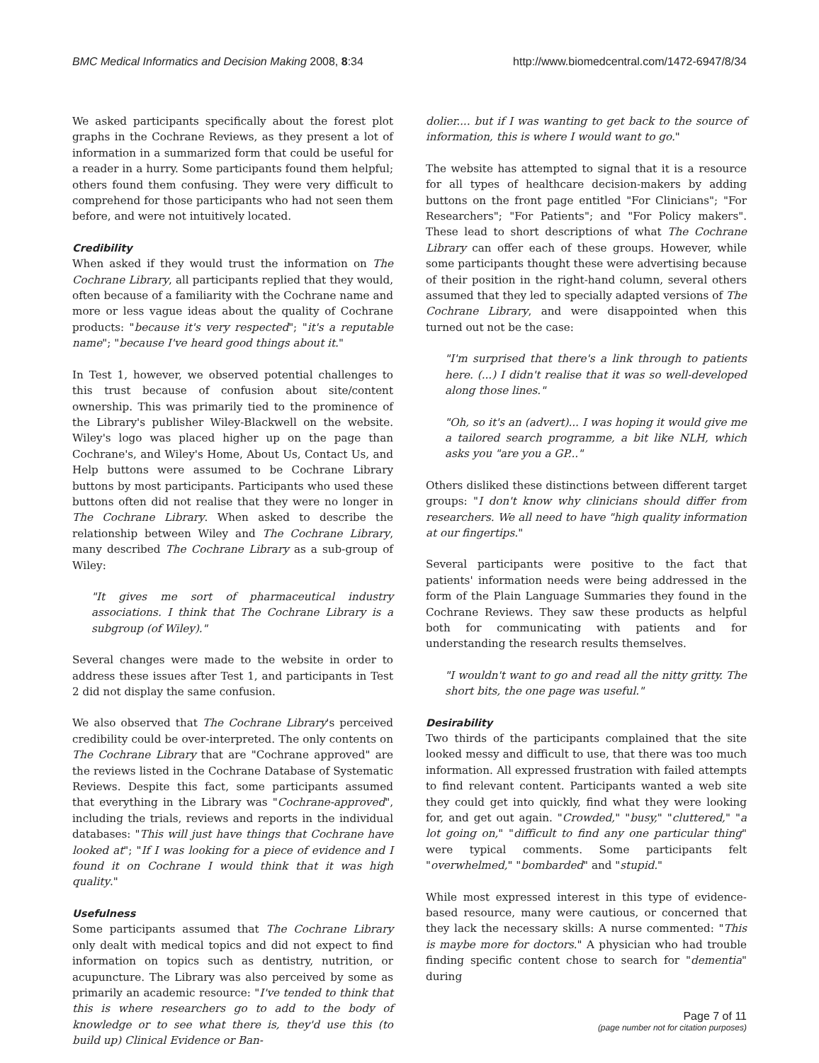BMC Medical Informatics and Decision Making 2008, 8:34 http://www.biomedcentral.com/1472-6947/8/34
We asked participants specifically about the forest plot graphs in the Cochrane Reviews, as they present a lot of information in a summarized form that could be useful for a reader in a hurry. Some participants found them helpful; others found them confusing. They were very difficult to comprehend for those participants who had not seen them before, and were not intuitively located.
Credibility
When asked if they would trust the information on The Cochrane Library, all participants replied that they would, often because of a familiarity with the Cochrane name and more or less vague ideas about the quality of Cochrane products: "because it's very respected"; "it's a reputable name"; "because I've heard good things about it."
In Test 1, however, we observed potential challenges to this trust because of confusion about site/content ownership. This was primarily tied to the prominence of the Library's publisher Wiley-Blackwell on the website. Wiley's logo was placed higher up on the page than Cochrane's, and Wiley's Home, About Us, Contact Us, and Help buttons were assumed to be Cochrane Library buttons by most participants. Participants who used these buttons often did not realise that they were no longer in The Cochrane Library. When asked to describe the relationship between Wiley and The Cochrane Library, many described The Cochrane Library as a sub-group of Wiley:
"It gives me sort of pharmaceutical industry associations. I think that The Cochrane Library is a subgroup (of Wiley)."
Several changes were made to the website in order to address these issues after Test 1, and participants in Test 2 did not display the same confusion.
We also observed that The Cochrane Library's perceived credibility could be over-interpreted. The only contents on The Cochrane Library that are "Cochrane approved" are the reviews listed in the Cochrane Database of Systematic Reviews. Despite this fact, some participants assumed that everything in the Library was "Cochrane-approved", including the trials, reviews and reports in the individual databases: "This will just have things that Cochrane have looked at"; "If I was looking for a piece of evidence and I found it on Cochrane I would think that it was high quality."
Usefulness
Some participants assumed that The Cochrane Library only dealt with medical topics and did not expect to find information on topics such as dentistry, nutrition, or acupuncture. The Library was also perceived by some as primarily an academic resource: "I've tended to think that this is where researchers go to add to the body of knowledge or to see what there is, they'd use this (to build up) Clinical Evidence or Ban-
dolier.... but if I was wanting to get back to the source of information, this is where I would want to go."
The website has attempted to signal that it is a resource for all types of healthcare decision-makers by adding buttons on the front page entitled "For Clinicians"; "For Researchers"; "For Patients"; and "For Policy makers". These lead to short descriptions of what The Cochrane Library can offer each of these groups. However, while some participants thought these were advertising because of their position in the right-hand column, several others assumed that they led to specially adapted versions of The Cochrane Library, and were disappointed when this turned out not be the case:
"I'm surprised that there's a link through to patients here. (...) I didn't realise that it was so well-developed along those lines."
"Oh, so it's an (advert)... I was hoping it would give me a tailored search programme, a bit like NLH, which asks you "are you a GP..."
Others disliked these distinctions between different target groups: "I don't know why clinicians should differ from researchers. We all need to have "high quality information at our fingertips."
Several participants were positive to the fact that patients' information needs were being addressed in the form of the Plain Language Summaries they found in the Cochrane Reviews. They saw these products as helpful both for communicating with patients and for understanding the research results themselves.
"I wouldn't want to go and read all the nitty gritty. The short bits, the one page was useful."
Desirability
Two thirds of the participants complained that the site looked messy and difficult to use, that there was too much information. All expressed frustration with failed attempts to find relevant content. Participants wanted a web site they could get into quickly, find what they were looking for, and get out again. "Crowded," "busy," "cluttered," "a lot going on," "difficult to find any one particular thing" were typical comments. Some participants felt "overwhelmed," "bombarded" and "stupid."
While most expressed interest in this type of evidence-based resource, many were cautious, or concerned that they lack the necessary skills: A nurse commented: "This is maybe more for doctors." A physician who had trouble finding specific content chose to search for "dementia" during
Page 7 of 11
(page number not for citation purposes)